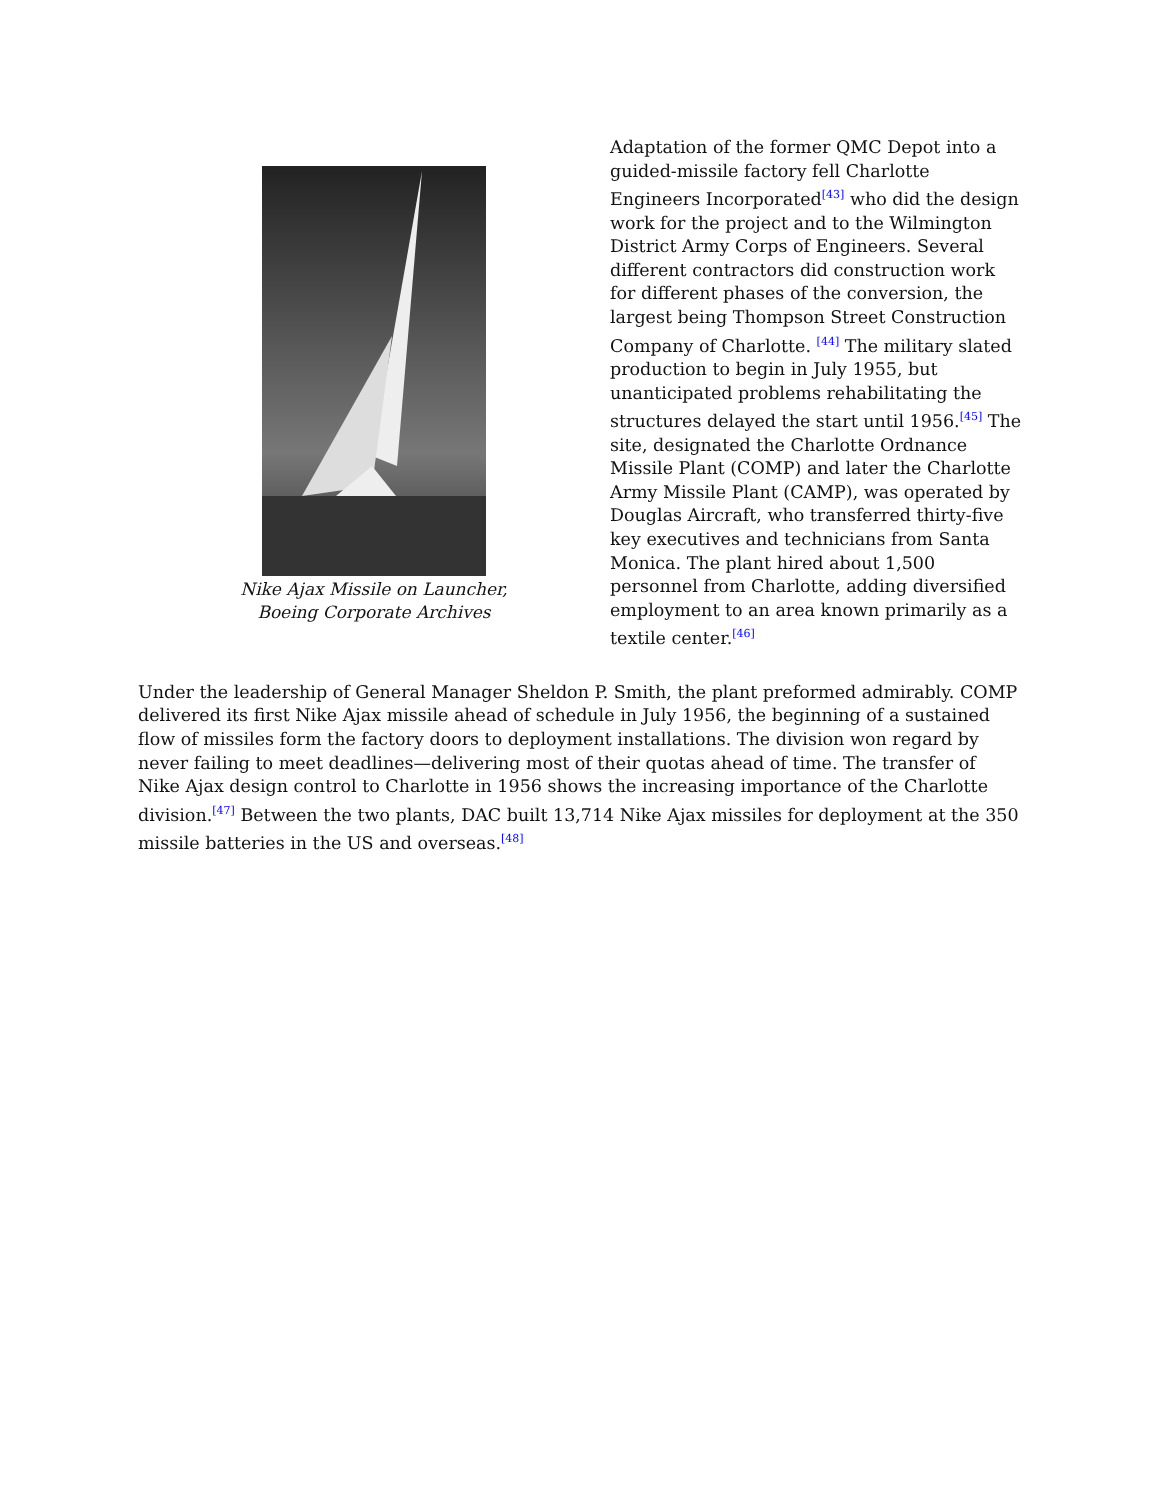Nike Ajax Missile on Launcher,
Boeing Corporate Archives
Adaptation of the former QMC Depot into a guided-missile factory fell Charlotte Engineers Incorporated<sup>[43]</sup> who did the design work for the project and to the Wilmington District Army Corps of Engineers. Several different contractors did construction work for different phases of the conversion, the largest being Thompson Street Construction Company of Charlotte. <sup>[44]</sup> The military slated production to begin in July 1955, but unanticipated problems rehabilitating the structures delayed the start until 1956.<sup>[45]</sup> The site, designated the Charlotte Ordnance Missile Plant (COMP) and later the Charlotte Army Missile Plant (CAMP), was operated by Douglas Aircraft, who transferred thirty-five key executives and technicians from Santa Monica. The plant hired about 1,500 personnel from Charlotte, adding diversified employment to an area known primarily as a textile center.<sup>[46]</sup>
Under the leadership of General Manager Sheldon P. Smith, the plant preformed admirably. COMP delivered its first Nike Ajax missile ahead of schedule in July 1956, the beginning of a sustained flow of missiles form the factory doors to deployment installations. The division won regard by never failing to meet deadlines—delivering most of their quotas ahead of time. The transfer of Nike Ajax design control to Charlotte in 1956 shows the increasing importance of the Charlotte division.<sup>[47]</sup> Between the two plants, DAC built 13,714 Nike Ajax missiles for deployment at the 350 missile batteries in the US and overseas.<sup>[48]</sup>